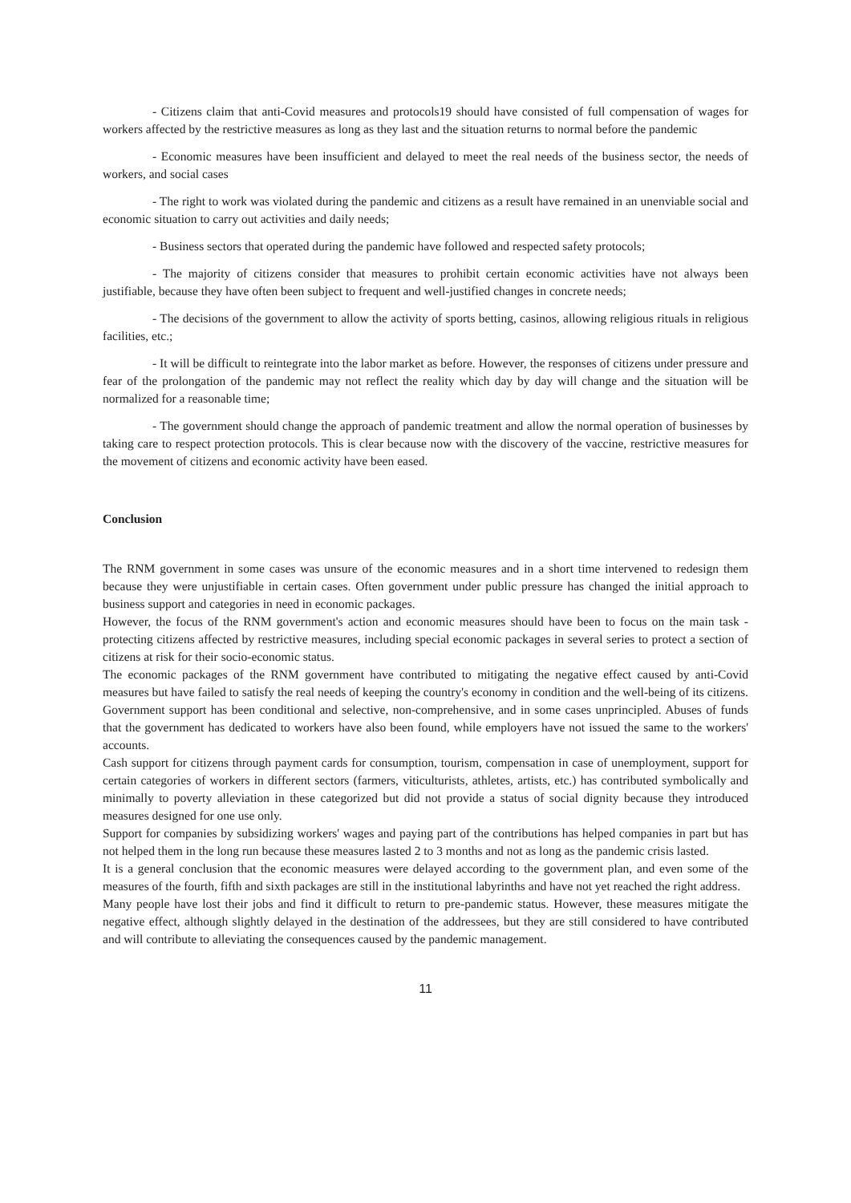- Citizens claim that anti-Covid measures and protocols19 should have consisted of full compensation of wages for workers affected by the restrictive measures as long as they last and the situation returns to normal before the pandemic
- Economic measures have been insufficient and delayed to meet the real needs of the business sector, the needs of workers, and social cases
- The right to work was violated during the pandemic and citizens as a result have remained in an unenviable social and economic situation to carry out activities and daily needs;
- Business sectors that operated during the pandemic have followed and respected safety protocols;
- The majority of citizens consider that measures to prohibit certain economic activities have not always been justifiable, because they have often been subject to frequent and well-justified changes in concrete needs;
- The decisions of the government to allow the activity of sports betting, casinos, allowing religious rituals in religious facilities, etc.;
- It will be difficult to reintegrate into the labor market as before. However, the responses of citizens under pressure and fear of the prolongation of the pandemic may not reflect the reality which day by day will change and the situation will be normalized for a reasonable time;
- The government should change the approach of pandemic treatment and allow the normal operation of businesses by taking care to respect protection protocols. This is clear because now with the discovery of the vaccine, restrictive measures for the movement of citizens and economic activity have been eased.
Conclusion
The RNM government in some cases was unsure of the economic measures and in a short time intervened to redesign them because they were unjustifiable in certain cases. Often government under public pressure has changed the initial approach to business support and categories in need in economic packages.
However, the focus of the RNM government's action and economic measures should have been to focus on the main task - protecting citizens affected by restrictive measures, including special economic packages in several series to protect a section of citizens at risk for their socio-economic status.
The economic packages of the RNM government have contributed to mitigating the negative effect caused by anti-Covid measures but have failed to satisfy the real needs of keeping the country's economy in condition and the well-being of its citizens. Government support has been conditional and selective, non-comprehensive, and in some cases unprincipled. Abuses of funds that the government has dedicated to workers have also been found, while employers have not issued the same to the workers' accounts.
Cash support for citizens through payment cards for consumption, tourism, compensation in case of unemployment, support for certain categories of workers in different sectors (farmers, viticulturists, athletes, artists, etc.) has contributed symbolically and minimally to poverty alleviation in these categorized but did not provide a status of social dignity because they introduced measures designed for one use only.
Support for companies by subsidizing workers' wages and paying part of the contributions has helped companies in part but has not helped them in the long run because these measures lasted 2 to 3 months and not as long as the pandemic crisis lasted.
It is a general conclusion that the economic measures were delayed according to the government plan, and even some of the measures of the fourth, fifth and sixth packages are still in the institutional labyrinths and have not yet reached the right address.
Many people have lost their jobs and find it difficult to return to pre-pandemic status. However, these measures mitigate the negative effect, although slightly delayed in the destination of the addressees, but they are still considered to have contributed and will contribute to alleviating the consequences caused by the pandemic management.
11